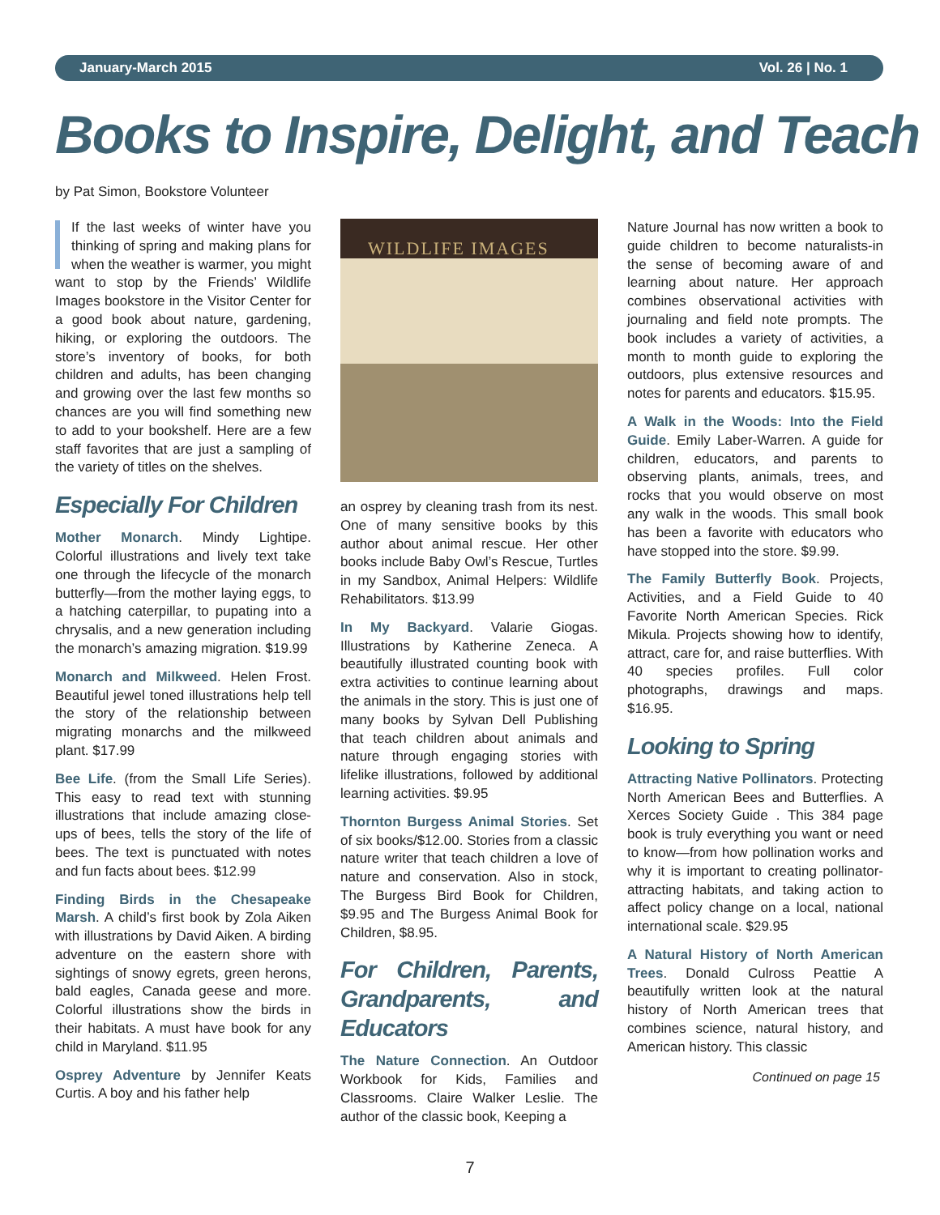January-March 2015 Vol. 26 | No. 1
Books to Inspire, Delight, and Teach
by Pat Simon, Bookstore Volunteer
If the last weeks of winter have you thinking of spring and making plans for when the weather is warmer, you might want to stop by the Friends’ Wildlife Images bookstore in the Visitor Center for a good book about nature, gardening, hiking, or exploring the outdoors. The store’s inventory of books, for both children and adults, has been changing and growing over the last few months so chances are you will find something new to add to your bookshelf. Here are a few staff favorites that are just a sampling of the variety of titles on the shelves.
Especially For Children
Mother Monarch. Mindy Lightipe. Colorful illustrations and lively text take one through the lifecycle of the monarch butterfly—from the mother laying eggs, to a hatching caterpillar, to pupating into a chrysalis, and a new generation including the monarch’s amazing migration. $19.99
Monarch and Milkweed. Helen Frost. Beautiful jewel toned illustrations help tell the story of the relationship between migrating monarchs and the milkweed plant. $17.99
Bee Life. (from the Small Life Series). This easy to read text with stunning illustrations that include amazing close-ups of bees, tells the story of the life of bees. The text is punctuated with notes and fun facts about bees. $12.99
Finding Birds in the Chesapeake Marsh. A child’s first book by Zola Aiken with illustrations by David Aiken. A birding adventure on the eastern shore with sightings of snowy egrets, green herons, bald eagles, Canada geese and more. Colorful illustrations show the birds in their habitats. A must have book for any child in Maryland. $11.95
Osprey Adventure by Jennifer Keats Curtis. A boy and his father help
WILDLIFE IMAGES
an osprey by cleaning trash from its nest. One of many sensitive books by this author about animal rescue. Her other books include Baby Owl’s Rescue, Turtles in my Sandbox, Animal Helpers: Wildlife Rehabilitators. $13.99
In My Backyard. Valarie Giogas. Illustrations by Katherine Zeneca. A beautifully illustrated counting book with extra activities to continue learning about the animals in the story. This is just one of many books by Sylvan Dell Publishing that teach children about animals and nature through engaging stories with lifelike illustrations, followed by additional learning activities. $9.95
Thornton Burgess Animal Stories. Set of six books/$12.00. Stories from a classic nature writer that teach children a love of nature and conservation. Also in stock, The Burgess Bird Book for Children, $9.95 and The Burgess Animal Book for Children, $8.95.
For Children, Parents, Grandparents, and Educators
The Nature Connection. An Outdoor Workbook for Kids, Families and Classrooms. Claire Walker Leslie. The author of the classic book, Keeping a
Nature Journal has now written a book to guide children to become naturalists-in the sense of becoming aware of and learning about nature. Her approach combines observational activities with journaling and field note prompts. The book includes a variety of activities, a month to month guide to exploring the outdoors, plus extensive resources and notes for parents and educators. $15.95.
A Walk in the Woods: Into the Field Guide. Emily Laber-Warren. A guide for children, educators, and parents to observing plants, animals, trees, and rocks that you would observe on most any walk in the woods. This small book has been a favorite with educators who have stopped into the store. $9.99.
The Family Butterfly Book. Projects, Activities, and a Field Guide to 40 Favorite North American Species. Rick Mikula. Projects showing how to identify, attract, care for, and raise butterflies. With 40 species profiles. Full color photographs, drawings and maps. $16.95.
Looking to Spring
Attracting Native Pollinators. Protecting North American Bees and Butterflies. A Xerces Society Guide . This 384 page book is truly everything you want or need to know—from how pollination works and why it is important to creating pollinator-attracting habitats, and taking action to affect policy change on a local, national international scale. $29.95
A Natural History of North American Trees. Donald Culross Peattie A beautifully written look at the natural history of North American trees that combines science, natural history, and American history. This classic
Continued on page 15
7